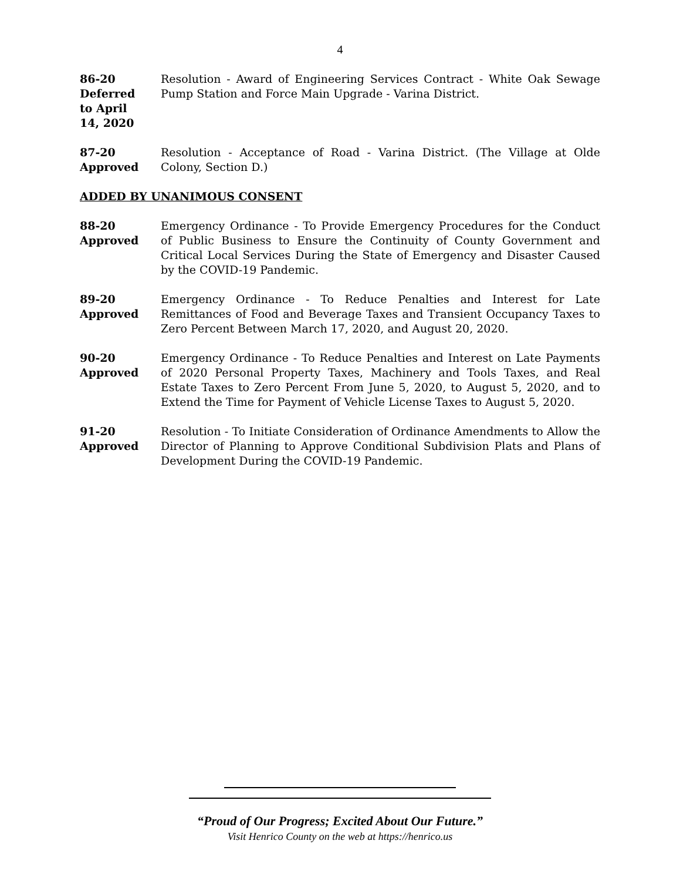4
86-20
Deferred
to April
14, 2020
Resolution - Award of Engineering Services Contract - White Oak Sewage Pump Station and Force Main Upgrade - Varina District.
87-20
Approved
Resolution - Acceptance of Road - Varina District. (The Village at Olde Colony, Section D.)
ADDED BY UNANIMOUS CONSENT
88-20
Approved
Emergency Ordinance - To Provide Emergency Procedures for the Conduct of Public Business to Ensure the Continuity of County Government and Critical Local Services During the State of Emergency and Disaster Caused by the COVID-19 Pandemic.
89-20
Approved
Emergency Ordinance - To Reduce Penalties and Interest for Late Remittances of Food and Beverage Taxes and Transient Occupancy Taxes to Zero Percent Between March 17, 2020, and August 20, 2020.
90-20
Approved
Emergency Ordinance - To Reduce Penalties and Interest on Late Payments of 2020 Personal Property Taxes, Machinery and Tools Taxes, and Real Estate Taxes to Zero Percent From June 5, 2020, to August 5, 2020, and to Extend the Time for Payment of Vehicle License Taxes to August 5, 2020.
91-20
Approved
Resolution - To Initiate Consideration of Ordinance Amendments to Allow the Director of Planning to Approve Conditional Subdivision Plats and Plans of Development During the COVID-19 Pandemic.
“Proud of Our Progress; Excited About Our Future.”
Visit Henrico County on the web at https://henrico.us